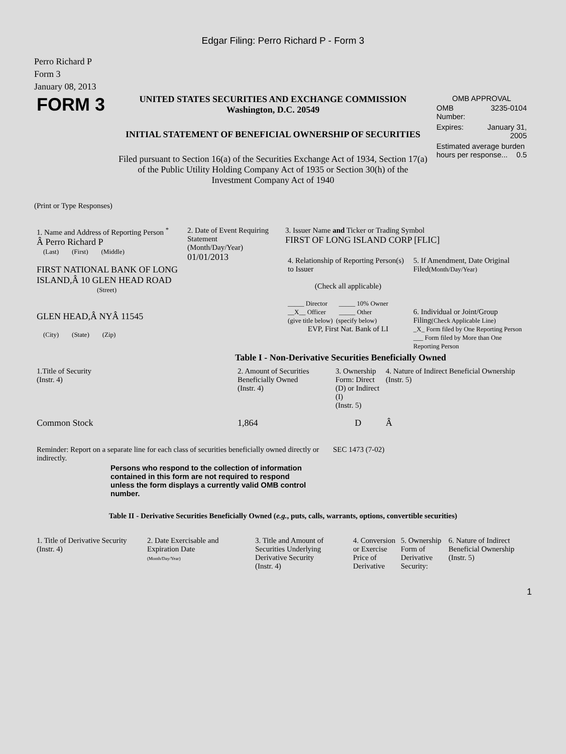Edgar Filing: Perro Richard P - Form 3
Perro Richard P
Form 3
January 08, 2013
| FORM 3 | UNITED STATES SECURITIES AND EXCHANGE COMMISSION Washington, D.C. 20549 INITIAL STATEMENT OF BENEFICIAL OWNERSHIP OF SECURITIES Filed pursuant to Section 16(a) of the Securities Exchange Act of 1934, Section 17(a) of the Public Utility Holding Company Act of 1935 or Section 30(h) of the Investment Company Act of 1940 | OMB APPROVAL / OMB Number: / 3235-0104 / / Expires: / January 31, 2005 / / Estimated average burden hours per response... 0.5 / / |
(Print or Type Responses)
| 1. Name and Address of Reporting Person <sup>*</sup> Â Perro Richard P (Last) (First) (Middle) FIRST NATIONAL BANK OF LONG ISLAND,Â 10 GLEN HEAD ROAD (Street) GLEN HEAD,Â NYÂ 11545 (City) (State) (Zip) | 2. Date of Event Requiring Statement (Month/Day/Year) 01/01/2013 | 3. Issuer Name and Ticker or Trading Symbol FIRST OF LONG ISLAND CORP [FLIC] / 4. Relationship of Reporting Person(s) to Issuer (Check all applicable) _____ Director _____ 10% Owner __X__ Officer _____ Other (give title below) (specify below) EVP, First Nat. Bank of LI / 5. If Amendment, Date Original Filed (Month/Day/Year) 6. Individual or Joint/Group Filing (Check Applicable Line) _X_ Form filed by One Reporting Person ___ Form filed by More than One Reporting Person / |
Table I - Non-Derivative Securities Beneficially Owned
| 1.Title of Security (Instr. 4) | 2. Amount of Securities Beneficially Owned (Instr. 4) | 3. Ownership Form: Direct (D) or Indirect (I) (Instr. 5) | 4. Nature of Indirect Beneficial Ownership (Instr. 5) |
| --- | --- | --- | --- |
| Common Stock | 1,864 | D | Â |
| Reminder: Report on a separate line for each class of securities beneficially owned directly or indirectly. | SEC 1473 (7-02) |
Persons who respond to the collection of information contained in this form are not required to respond unless the form displays a currently valid OMB control number.
Table II - Derivative Securities Beneficially Owned (e.g., puts, calls, warrants, options, convertible securities)
| 1. Title of Derivative Security (Instr. 4) | 2. Date Exercisable and Expiration Date (Month/Day/Year) | 3. Title and Amount of Securities Underlying Derivative Security (Instr. 4) | 4. Conversion or Exercise Price of Derivative | 5. Ownership Form of Derivative Security: | 6. Nature of Indirect Beneficial Ownership (Instr. 5) |
| --- | --- | --- | --- | --- | --- |
1